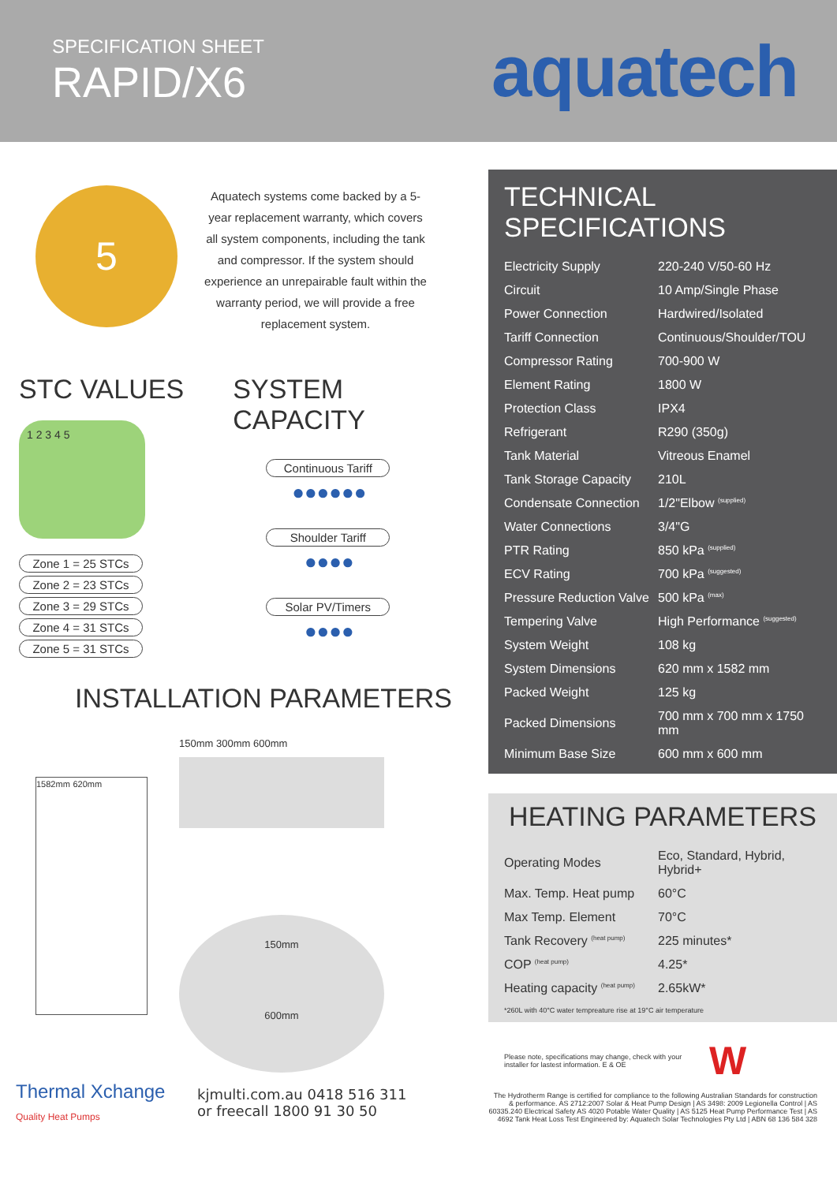SPECIFICATION SHEET
RAPID/X6
aquatech
5
Aquatech systems come backed by a 5-year replacement warranty, which covers all system components, including the tank and compressor. If the system should experience an unrepairable fault within the warranty period, we will provide a free replacement system.
STC VALUES
1 2 3 4 5
Zone 1 = 25 STCs
Zone 2 = 23 STCs
Zone 3 = 29 STCs
Zone 4 = 31 STCs
Zone 5 = 31 STCs
SYSTEM CAPACITY
Continuous Tariff
●●●●●●
Shoulder Tariff
●●●●
Solar PV/Timers
●●●●
INSTALLATION PARAMETERS
1582mm 620mm
150mm 300mm 600mm
150mm
600mm
Thermal Xchange
Quality Heat Pumps
kjmulti.com.au 0418 516 311
or freecall 1800 91 30 50
TECHNICAL SPECIFICATIONS
| Electricity Supply | 220-240 V/50-60 Hz |
| Circuit | 10 Amp/Single Phase |
| Power Connection | Hardwired/Isolated |
| Tariff Connection | Continuous/Shoulder/TOU |
| Compressor Rating | 700-900 W |
| Element Rating | 1800 W |
| Protection Class | IPX4 |
| Refrigerant | R290 (350g) |
| Tank Material | Vitreous Enamel |
| Tank Storage Capacity | 210L |
| Condensate Connection | 1/2"Elbow <sup>(supplied)</sup> |
| Water Connections | 3/4"G |
| PTR Rating | 850 kPa <sup>(supplied)</sup> |
| ECV Rating | 700 kPa <sup>(suggested)</sup> |
| Pressure Reduction Valve | 500 kPa <sup>(max)</sup> |
| Tempering Valve | High Performance <sup>(suggested)</sup> |
| System Weight | 108 kg |
| System Dimensions | 620 mm x 1582 mm |
| Packed Weight | 125 kg |
| Packed Dimensions | 700 mm x 700 mm x 1750 mm |
| Minimum Base Size | 600 mm x 600 mm |
HEATING PARAMETERS
| Operating Modes | Eco, Standard, Hybrid, Hybrid+ |
| Max. Temp. Heat pump | 60°C |
| Max Temp. Element | 70°C |
| Tank Recovery <sup>(heat pump)</sup> | 225 minutes* |
| COP <sup>(heat pump)</sup> | 4.25* |
| Heating capacity <sup>(heat pump)</sup> | 2.65kW* |
*260L with 40°C water tempreature rise at 19°C air temperature
Please note, specifications may change, check with your installer for lastest information. E & OE
W
The Hydrotherm Range is certified for compliance to the following Australian Standards for construction & performance. AS 2712:2007 Solar & Heat Pump Design | AS 3498: 2009 Legionella Control | AS 60335.240 Electrical Safety AS 4020 Potable Water Quality | AS 5125 Heat Pump Performance Test | AS 4692 Tank Heat Loss Test Engineered by: Aquatech Solar Technologies Pty Ltd | ABN 68 136 584 328